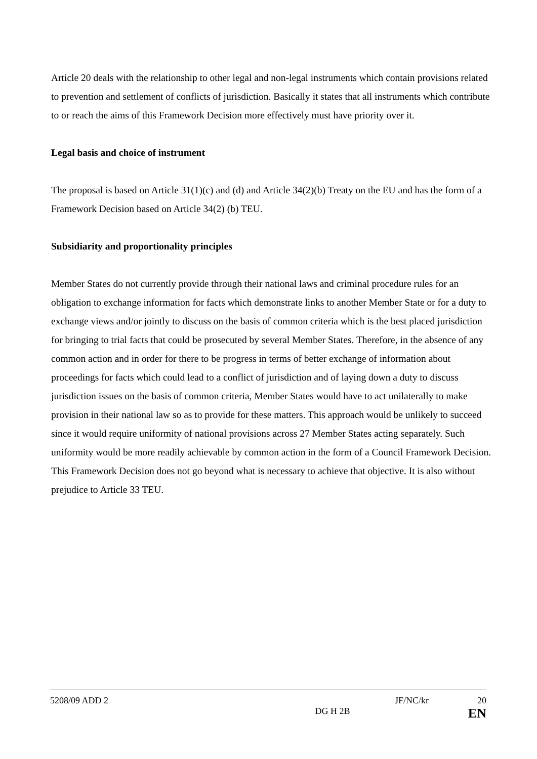Article 20 deals with the relationship to other legal and non-legal instruments which contain provisions related to prevention and settlement of conflicts of jurisdiction. Basically it states that all instruments which contribute to or reach the aims of this Framework Decision more effectively must have priority over it.
Legal basis and choice of instrument
The proposal is based on Article 31(1)(c) and (d) and Article 34(2)(b) Treaty on the EU and has the form of a Framework Decision based on Article 34(2) (b) TEU.
Subsidiarity and proportionality principles
Member States do not currently provide through their national laws and criminal procedure rules for an obligation to exchange information for facts which demonstrate links to another Member State or for a duty to exchange views and/or jointly to discuss on the basis of common criteria which is the best placed jurisdiction for bringing to trial facts that could be prosecuted by several Member States. Therefore, in the absence of any common action and in order for there to be progress in terms of better exchange of information about proceedings for facts which could lead to a conflict of jurisdiction and of laying down a duty to discuss jurisdiction issues on the basis of common criteria, Member States would have to act unilaterally to make provision in their national law so as to provide for these matters. This approach would be unlikely to succeed since it would require uniformity of national provisions across 27 Member States acting separately. Such uniformity would be more readily achievable by common action in the form of a Council Framework Decision. This Framework Decision does not go beyond what is necessary to achieve that objective. It is also without prejudice to Article 33 TEU.
5208/09 ADD 2 JF/NC/kr 20
DG H 2B EN